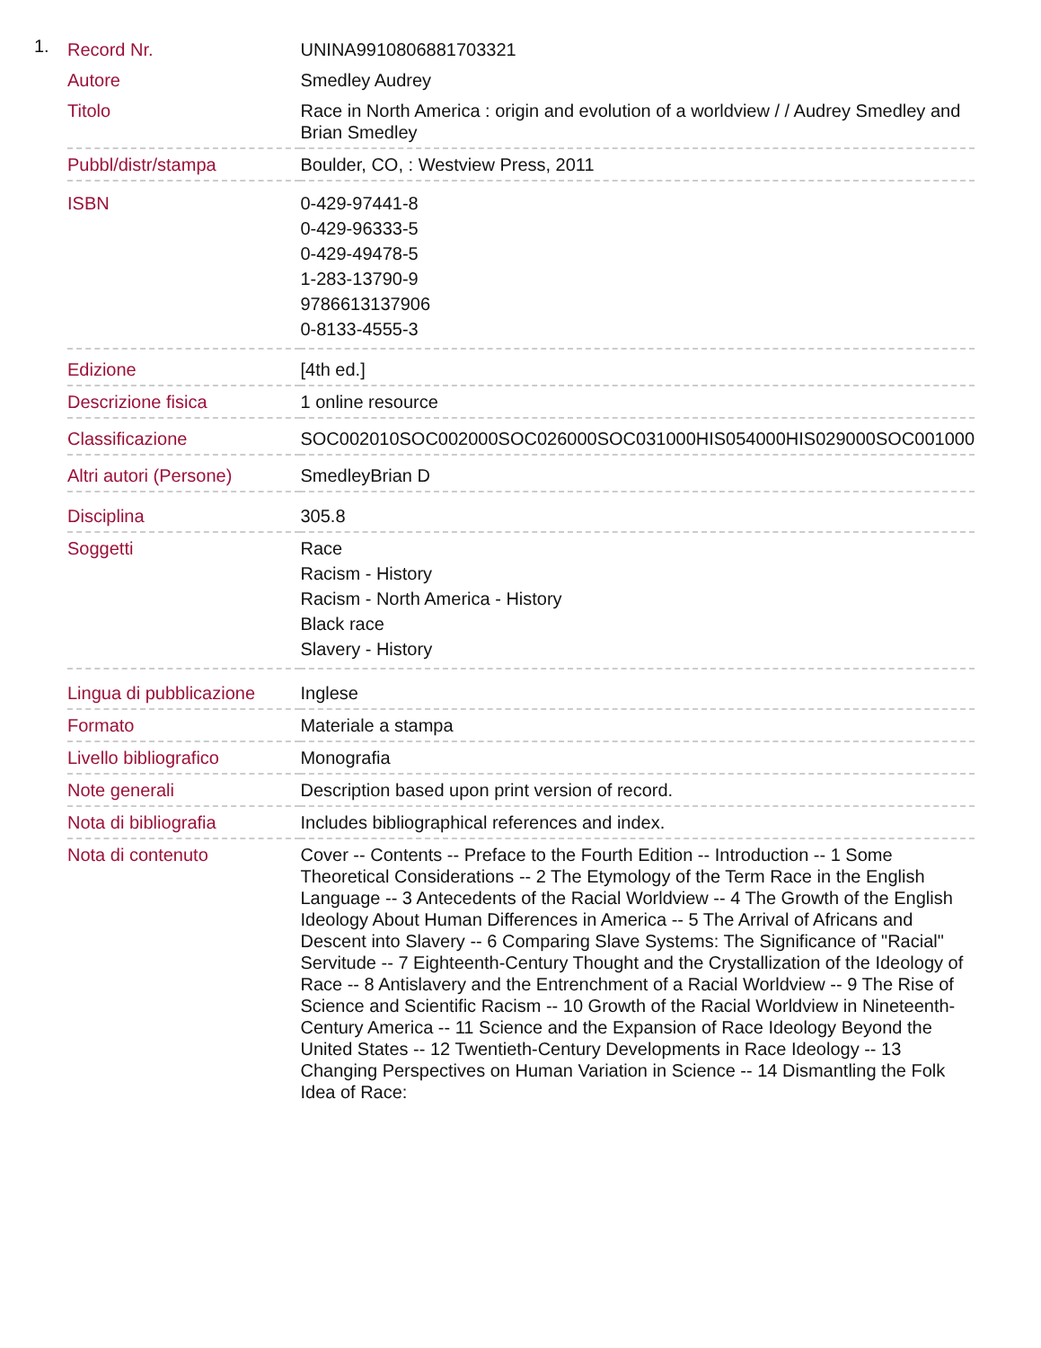1.
| Record Nr. | UNINA9910806881703321 |
| Autore | Smedley Audrey |
| Titolo | Race in North America : origin and evolution of a worldview / / Audrey Smedley and Brian Smedley |
| Pubbl/distr/stampa | Boulder, CO, : Westview Press, 2011 |
| ISBN | 0-429-97441-8 0-429-96333-5 0-429-49478-5 1-283-13790-9 9786613137906 0-8133-4555-3 |
| Edizione | [4th ed.] |
| Descrizione fisica | 1 online resource |
| Classificazione | SOC002010SOC002000SOC026000SOC031000HIS054000HIS029000SOC001000 |
| Altri autori (Persone) | SmedleyBrian D |
| Disciplina | 305.8 |
| Soggetti | Race Racism - History Racism - North America - History Black race Slavery - History |
| Lingua di pubblicazione | Inglese |
| Formato | Materiale a stampa |
| Livello bibliografico | Monografia |
| Note generali | Description based upon print version of record. |
| Nota di bibliografia | Includes bibliographical references and index. |
| Nota di contenuto | Cover -- Contents -- Preface to the Fourth Edition -- Introduction -- 1 Some Theoretical Considerations -- 2 The Etymology of the Term Race in the English Language -- 3 Antecedents of the Racial Worldview -- 4 The Growth of the English Ideology About Human Differences in America -- 5 The Arrival of Africans and Descent into Slavery -- 6 Comparing Slave Systems: The Significance of "Racial" Servitude -- 7 Eighteenth-Century Thought and the Crystallization of the Ideology of Race -- 8 Antislavery and the Entrenchment of a Racial Worldview -- 9 The Rise of Science and Scientific Racism -- 10 Growth of the Racial Worldview in Nineteenth-Century America -- 11 Science and the Expansion of Race Ideology Beyond the United States -- 12 Twentieth-Century Developments in Race Ideology -- 13 Changing Perspectives on Human Variation in Science -- 14 Dismantling the Folk Idea of Race: |